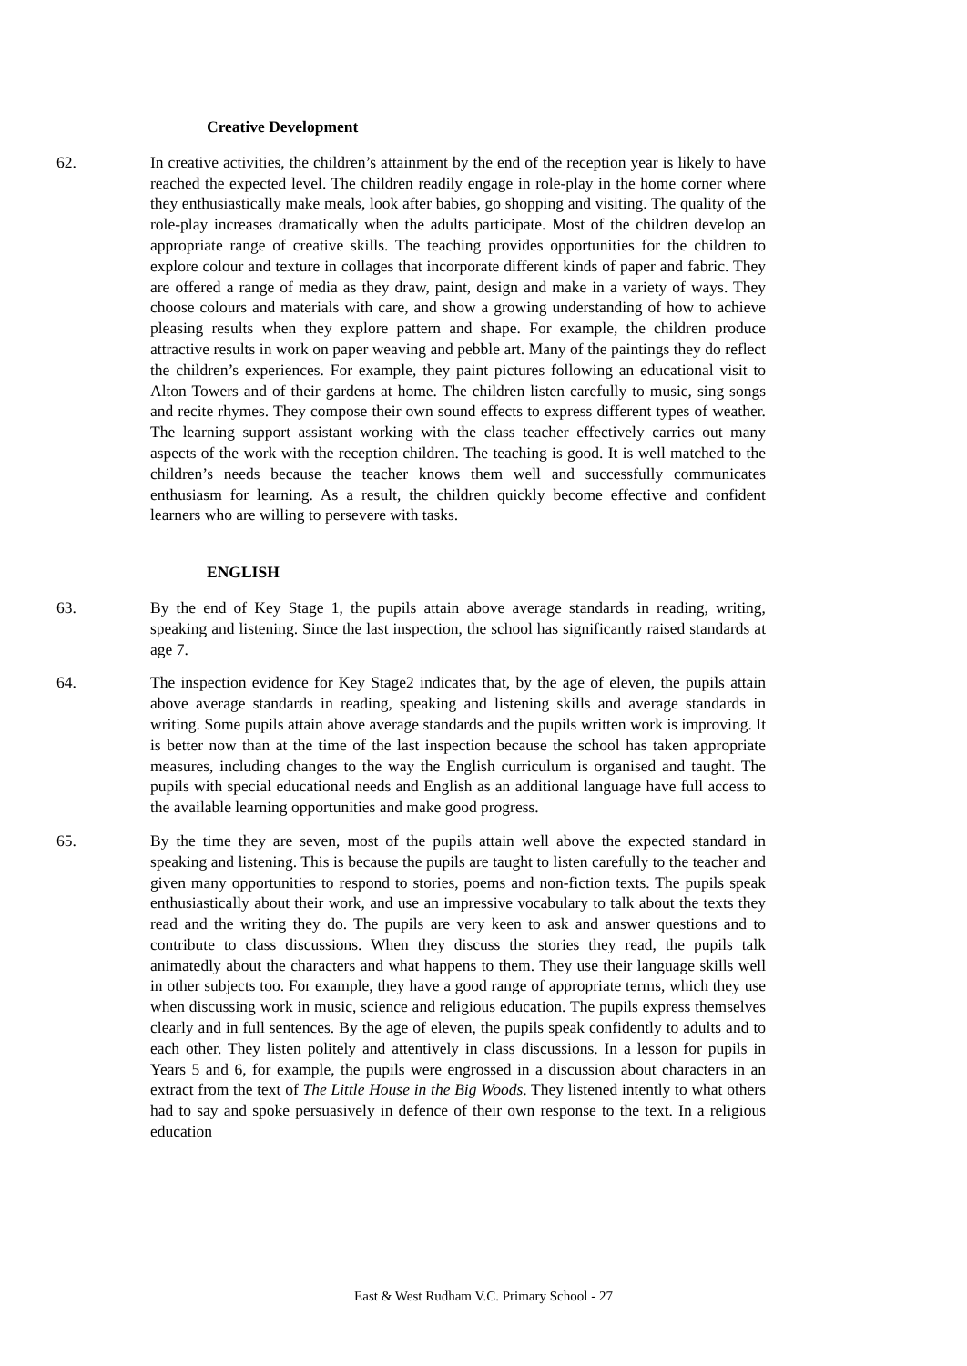Creative Development
62. In creative activities, the children’s attainment by the end of the reception year is likely to have reached the expected level. The children readily engage in role-play in the home corner where they enthusiastically make meals, look after babies, go shopping and visiting. The quality of the role-play increases dramatically when the adults participate. Most of the children develop an appropriate range of creative skills. The teaching provides opportunities for the children to explore colour and texture in collages that incorporate different kinds of paper and fabric. They are offered a range of media as they draw, paint, design and make in a variety of ways. They choose colours and materials with care, and show a growing understanding of how to achieve pleasing results when they explore pattern and shape. For example, the children produce attractive results in work on paper weaving and pebble art. Many of the paintings they do reflect the children’s experiences. For example, they paint pictures following an educational visit to Alton Towers and of their gardens at home. The children listen carefully to music, sing songs and recite rhymes. They compose their own sound effects to express different types of weather. The learning support assistant working with the class teacher effectively carries out many aspects of the work with the reception children. The teaching is good. It is well matched to the children’s needs because the teacher knows them well and successfully communicates enthusiasm for learning. As a result, the children quickly become effective and confident learners who are willing to persevere with tasks.
ENGLISH
63. By the end of Key Stage 1, the pupils attain above average standards in reading, writing, speaking and listening. Since the last inspection, the school has significantly raised standards at age 7.
64. The inspection evidence for Key Stage2 indicates that, by the age of eleven, the pupils attain above average standards in reading, speaking and listening skills and average standards in writing. Some pupils attain above average standards and the pupils written work is improving. It is better now than at the time of the last inspection because the school has taken appropriate measures, including changes to the way the English curriculum is organised and taught. The pupils with special educational needs and English as an additional language have full access to the available learning opportunities and make good progress.
65. By the time they are seven, most of the pupils attain well above the expected standard in speaking and listening. This is because the pupils are taught to listen carefully to the teacher and given many opportunities to respond to stories, poems and non-fiction texts. The pupils speak enthusiastically about their work, and use an impressive vocabulary to talk about the texts they read and the writing they do. The pupils are very keen to ask and answer questions and to contribute to class discussions. When they discuss the stories they read, the pupils talk animatedly about the characters and what happens to them. They use their language skills well in other subjects too. For example, they have a good range of appropriate terms, which they use when discussing work in music, science and religious education. The pupils express themselves clearly and in full sentences. By the age of eleven, the pupils speak confidently to adults and to each other. They listen politely and attentively in class discussions. In a lesson for pupils in Years 5 and 6, for example, the pupils were engrossed in a discussion about characters in an extract from the text of The Little House in the Big Woods. They listened intently to what others had to say and spoke persuasively in defence of their own response to the text. In a religious education
East & West Rudham V.C. Primary School - 27